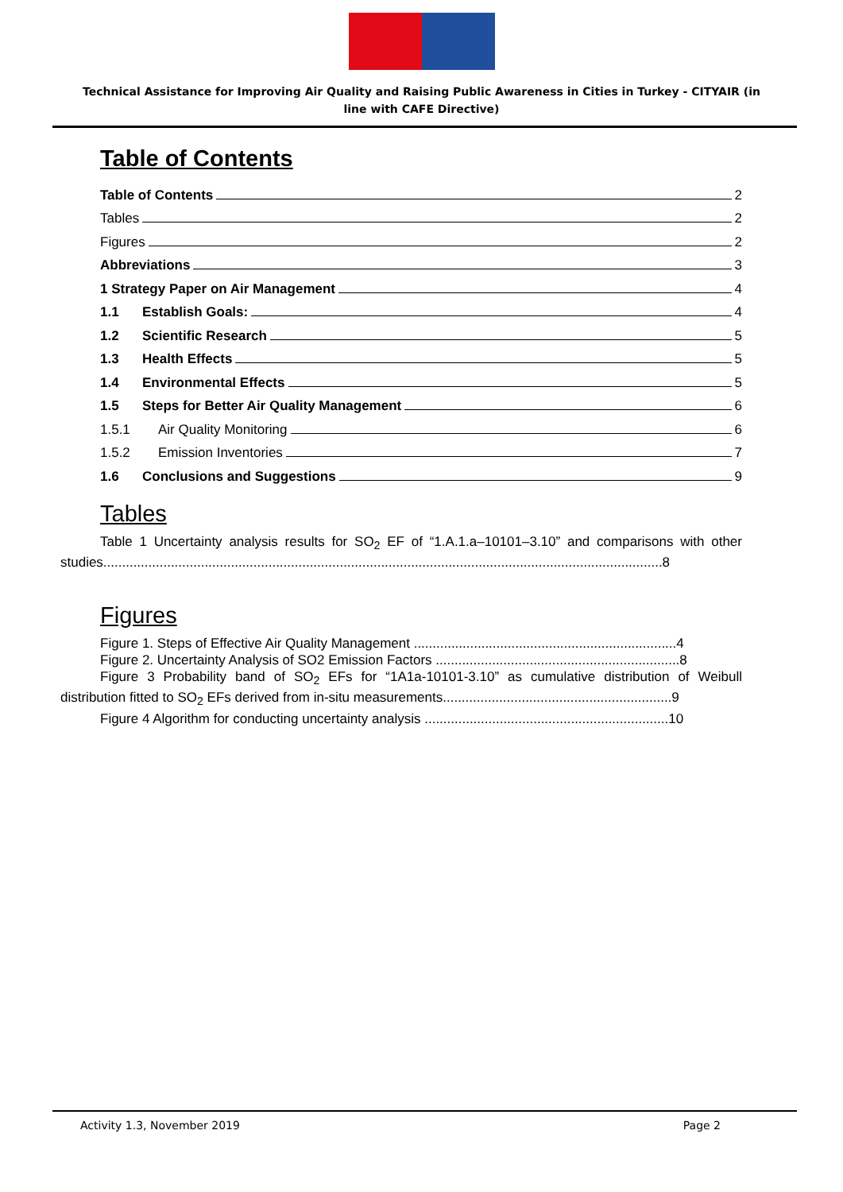Technical Assistance for Improving Air Quality and Raising Public Awareness in Cities in Turkey - CITYAIR (in line with CAFE Directive)
Table of Contents
Table of Contents 2
Tables 2
Figures 2
Abbreviations 3
1 Strategy Paper on Air Management 4
1.1 Establish Goals: 4
1.2 Scientific Research 5
1.3 Health Effects 5
1.4 Environmental Effects 5
1.5 Steps for Better Air Quality Management 6
1.5.1 Air Quality Monitoring 6
1.5.2 Emission Inventories 7
1.6 Conclusions and Suggestions 9
Tables
Table 1 Uncertainty analysis results for SO<sub>2</sub> EF of “1.A.1.a–10101–3.10” and comparisons with other studies.....................................................................................................................................................8
Figures
Figure 1. Steps of Effective Air Quality Management ......................................................................4
Figure 2. Uncertainty Analysis of SO2 Emission Factors .................................................................8
Figure 3 Probability band of SO<sub>2</sub> EFs for “1A1a-10101-3.10” as cumulative distribution of Weibull distribution fitted to SO<sub>2</sub> EFs derived from in-situ measurements.............................................................9
Figure 4 Algorithm for conducting uncertainty analysis .................................................................10
Activity 1.3, November 2019 Page 2